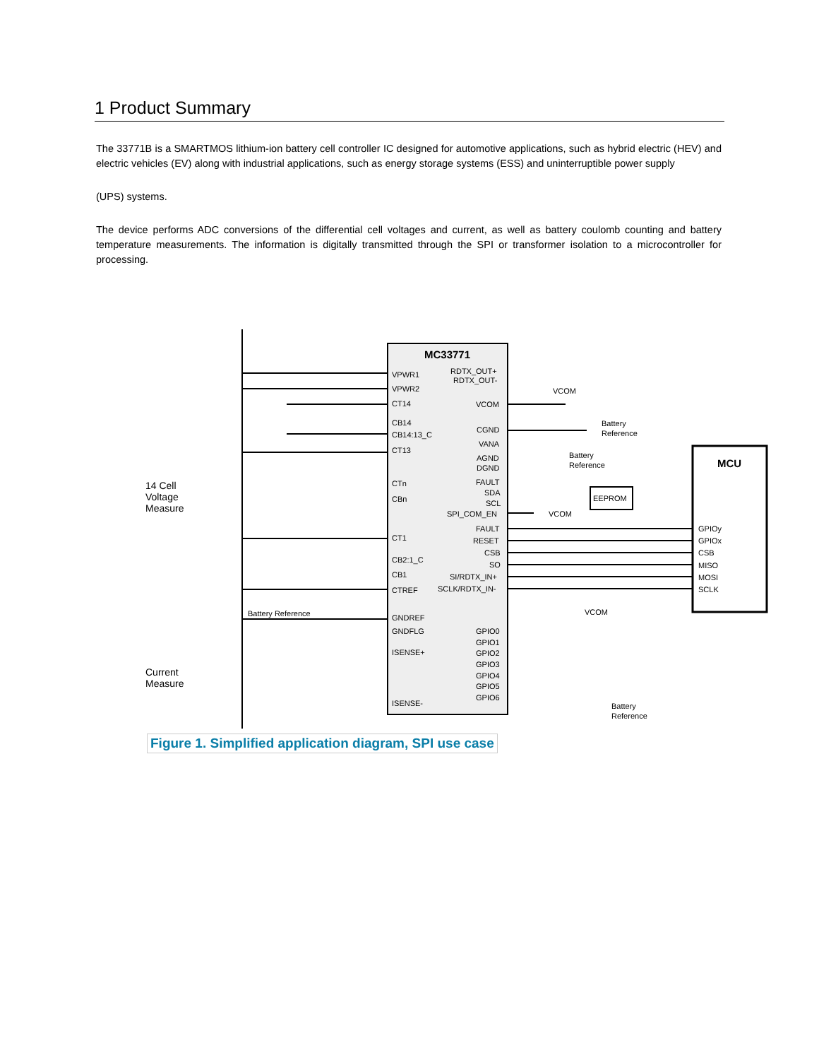1 Product Summary
The 33771B is a SMARTMOS lithium-ion battery cell controller IC designed for automotive applications, such as hybrid electric (HEV) and electric vehicles (EV) along with industrial applications, such as energy storage systems (ESS) and uninterruptible power supply
(UPS) systems.
The device performs ADC conversions of the differential cell voltages and current, as well as battery coulomb counting and battery temperature measurements. The information is digitally transmitted through the SPI or transformer isolation to a microcontroller for processing.
MC33771
VPWR1
VPWR2
CT14
CB14
CB14:13_C
CT13
CTn
CBn
CT1
CB2:1_C
CB1
CTREF
GNDREF
GNDFLG
ISENSE+
ISENSE-
RDTX_OUT+
RDTX_OUT-
VCOM
CGND
VANA
AGND
DGND
FAULT
SDA
SCL
SPI_COM_EN
FAULT
RESET
CSB
SO
SI/RDTX_IN+
SCLK/RDTX_IN-
GPIO0
GPIO1
GPIO2
GPIO3
GPIO4
GPIO5
GPIO6
VCOM
Battery
Reference
Battery
Reference
EEPROM
VCOM
VCOM
Battery
Reference
Battery Reference
GPIOy
GPIOx
CSB
MISO
MOSI
SCLK
MCU
14 Cell
Voltage
Measure
Current
Measure
Figure 1. Simplified application diagram, SPI use case